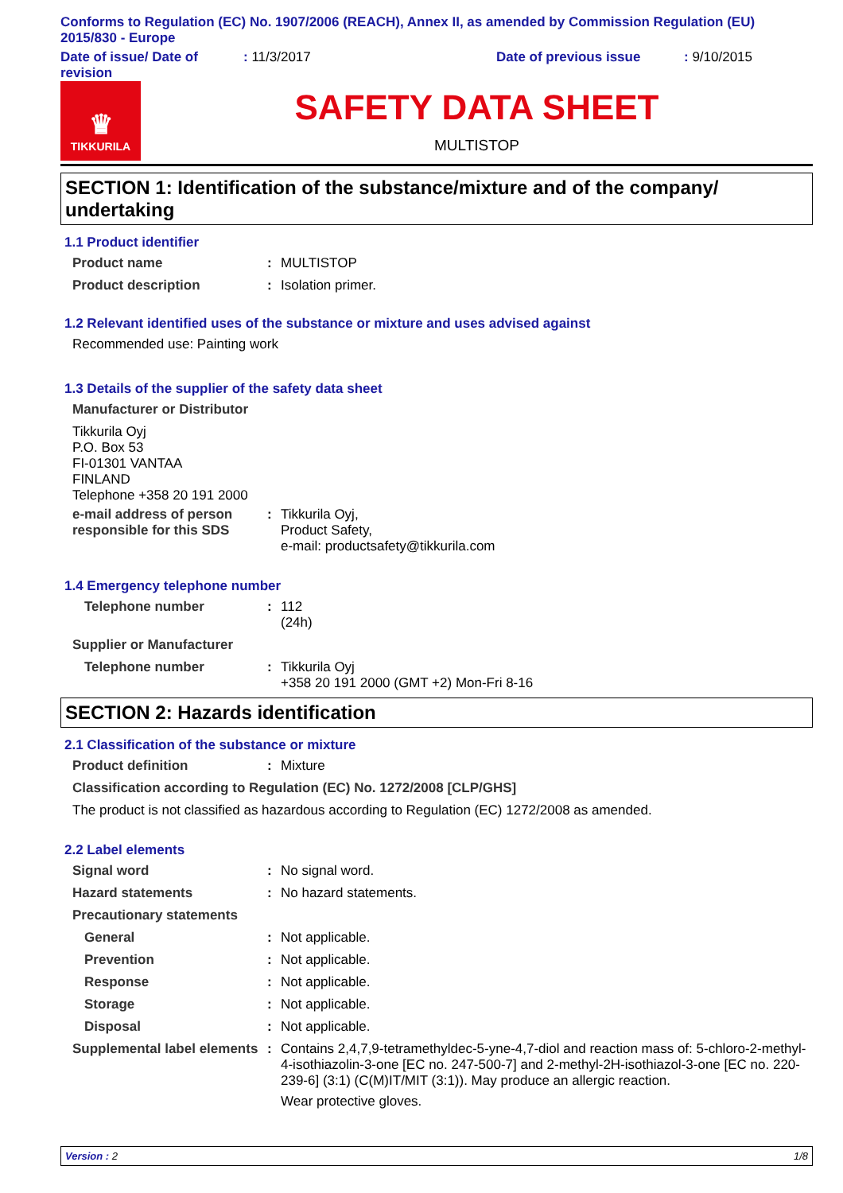Conforms to Regulation (EC) No. 1907/2006 (REACH), Annex II, as amended by Commission Regulation (EU) 2015/830 - Europe
Date of issue/ Date of revision
: 11/3/2017 Date of previous issue : 9/10/2015
♛
TIKKURILA
SAFETY DATA SHEET
MULTISTOP
SECTION 1: Identification of the substance/mixture and of the company/ undertaking
1.1 Product identifier
Product name : MULTISTOP
Product description : Isolation primer.
1.2 Relevant identified uses of the substance or mixture and uses advised against
Recommended use: Painting work
1.3 Details of the supplier of the safety data sheet
Manufacturer or Distributor
Tikkurila Oyj
P.O. Box 53
FI-01301 VANTAA
FINLAND
Telephone +358 20 191 2000
e-mail address of person responsible for this SDS
: Tikkurila Oyj,
Product Safety,
e-mail: productsafety@tikkurila.com
1.4 Emergency telephone number
Telephone number : 112
(24h)
Supplier or Manufacturer
Telephone number : Tikkurila Oyj
+358 20 191 2000 (GMT +2) Mon-Fri 8-16
SECTION 2: Hazards identification
2.1 Classification of the substance or mixture
Product definition : Mixture
Classification according to Regulation (EC) No. 1272/2008 [CLP/GHS]
The product is not classified as hazardous according to Regulation (EC) 1272/2008 as amended.
2.2 Label elements
Signal word : No signal word.
Hazard statements : No hazard statements.
Precautionary statements
General : Not applicable.
Prevention : Not applicable.
Response : Not applicable.
Storage : Not applicable.
Disposal : Not applicable.
Supplemental label elements
: Contains 2,4,7,9-tetramethyldec-5-yne-4,7-diol and reaction mass of: 5-chloro-2-methyl-4-isothiazolin-3-one [EC no. 247-500-7] and 2-methyl-2H-isothiazol-3-one [EC no. 220-239-6] (3:1) (C(M)IT/MIT (3:1)). May produce an allergic reaction.
Wear protective gloves.
Version : 2 1/8